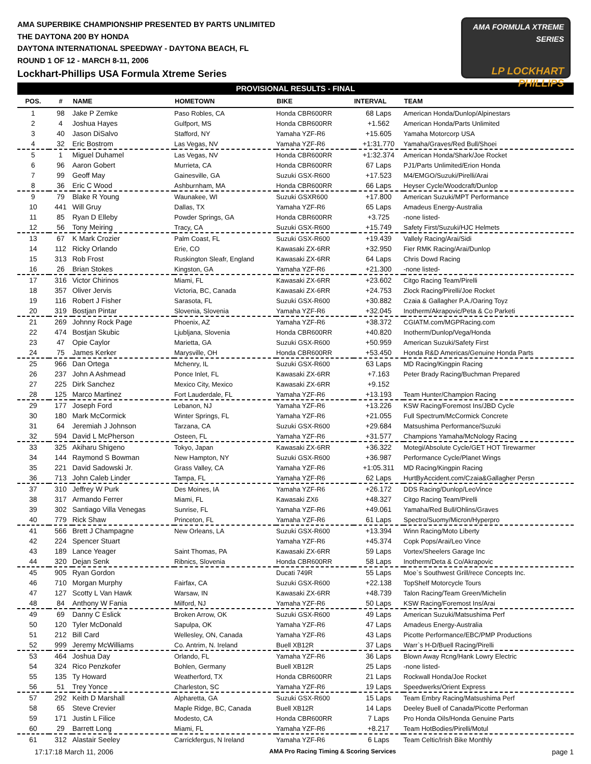AMA SUPERBIKE CHAMPIONSHIP PRESENTED BY PARTS UNLIMITED
THE DAYTONA 200 BY HONDA
DAYTONA INTERNATIONAL SPEEDWAY - DAYTONA BEACH, FL
ROUND 1 OF 12 - MARCH 8-11, 2006
Lockhart-Phillips USA Formula Xtreme Series
AMA FORMULA XTREME SERIES
LP LOCKHART PHILLIPS
PROVISIONAL RESULTS - FINAL
| POS. | # | NAME | HOMETOWN | BIKE | INTERVAL | TEAM |
| --- | --- | --- | --- | --- | --- | --- |
| 1 | 98 | Jake P Zemke | Paso Robles, CA | Honda CBR600RR | 68 Laps | American Honda/Dunlop/Alpinestars |
| 2 | 4 | Joshua Hayes | Gulfport, MS | Honda CBR600RR | +1.562 | American Honda/Parts Unlimited |
| 3 | 40 | Jason DiSalvo | Stafford, NY | Yamaha YZF-R6 | +15.605 | Yamaha Motorcorp USA |
| 4 | 32 | Eric Bostrom | Las Vegas, NV | Yamaha YZF-R6 | +1:31.770 | Yamaha/Graves/Red Bull/Shoei |
| 5 | 1 | Miguel Duhamel | Las Vegas, NV | Honda CBR600RR | +1:32.374 | American Honda/Shark/Joe Rocket |
| 6 | 96 | Aaron Gobert | Murrieta, CA | Honda CBR600RR | 67 Laps | PJ1/Parts Unlimited/Erion Honda |
| 7 | 99 | Geoff May | Gainesville, GA | Suzuki GSX-R600 | +17.523 | M4/EMGO/Suzuki/Pirelli/Arai |
| 8 | 36 | Eric C Wood | Ashburnham, MA | Honda CBR600RR | 66 Laps | Heyser Cycle/Woodcraft/Dunlop |
| 9 | 79 | Blake R Young | Waunakee, WI | Suzuki GSXR600 | +17.800 | American Suzuki/MPT Performance |
| 10 | 441 | Will Gruy | Dallas, TX | Yamaha YZF-R6 | 65 Laps | Amadeus Energy-Australia |
| 11 | 85 | Ryan D Elleby | Powder Springs, GA | Honda CBR600RR | +3.725 | -none listed- |
| 12 | 56 | Tony Meiring | Tracy, CA | Suzuki GSX-R600 | +15.749 | Safety First/Suzuki/HJC Helmets |
| 13 | 67 | K Mark Crozier | Palm Coast, FL | Suzuki GSX-R600 | +19.439 | Vallely Racing/Arai/Sidi |
| 14 | 112 | Ricky Orlando | Erie, CO | Kawasaki ZX-6RR | +32.950 | Fier RMK Racing/Arai/Dunlop |
| 15 | 313 | Rob Frost | Ruskington Sleafr, England | Kawasaki ZX-6RR | 64 Laps | Chris Dowd Racing |
| 16 | 26 | Brian Stokes | Kingston, GA | Yamaha YZF-R6 | +21.300 | -none listed- |
| 17 | 316 | Victor Chirinos | Miami, FL | Kawasaki ZX-6RR | +23.602 | Citgo Racing Team/Pirelli |
| 18 | 357 | Oliver Jervis | Victoria, BC, Canada | Kawasaki ZX-6RR | +24.753 | Zlock Racing/Pirelli/Joe Rocket |
| 19 | 116 | Robert J Fisher | Sarasota, FL | Suzuki GSX-R600 | +30.882 | Czaia & Gallagher P.A./Oaring Toyz |
| 20 | 319 | Bostjan Pintar | Slovenia, Slovenia | Yamaha YZF-R6 | +32.045 | Inotherm/Akrapovic/Peta & Co Parketi |
| 21 | 269 | Johnny Rock Page | Phoenix, AZ | Yamaha YZF-R6 | +38.372 | CGIATM.com/MGPRacing.com |
| 22 | 474 | Bostjan Skubic | Ljubljana, Slovenia | Honda CBR600RR | +40.820 | Inotherm/Dunlop/Vega/Honda |
| 23 | 47 | Opie Caylor | Marietta, GA | Suzuki GSX-R600 | +50.959 | American Suzuki/Safety First |
| 24 | 75 | James Kerker | Marysville, OH | Honda CBR600RR | +53.450 | Honda R&D Americas/Genuine Honda Parts |
| 25 | 966 | Dan Ortega | Mchenry, IL | Suzuki GSX-R600 | 63 Laps | MD Racing/Kingpin Racing |
| 26 | 237 | John A Ashmead | Ponce Inlet, FL | Kawasaki ZX-6RR | +7.163 | Peter Brady Racing/Buchman Prepared |
| 27 | 225 | Dirk Sanchez | Mexico City, Mexico | Kawasaki ZX-6RR | +9.152 | |
| 28 | 125 | Marco Martinez | Fort Lauderdale, FL | Yamaha YZF-R6 | +13.193 | Team Hunter/Champion Racing |
| 29 | 177 | Joseph Ford | Lebanon, NJ | Yamaha YZF-R6 | +13.226 | KSW Racing/Foremost Ins/JBD Cycle |
| 30 | 180 | Mark McCormick | Winter Springs, FL | Yamaha YZF-R6 | +21.055 | Full Spectrum/McCormick Concrete |
| 31 | 64 | Jeremiah J Johnson | Tarzana, CA | Suzuki GSX-R600 | +29.684 | Matsushima Performance/Suzuki |
| 32 | 594 | David L McPherson | Osteen, FL | Yamaha YZF-R6 | +31.577 | Champions Yamaha/McNology Racing |
| 33 | 325 | Akiharu Shigeno | Tokyo, Japan | Kawasaki ZX-6RR | +36.322 | Motegi/Absolute Cycle/GET HOT Tirewarmer |
| 34 | 144 | Raymond S Bowman | New Hampton, NY | Suzuki GSX-R600 | +36.987 | Performance Cycle/Planet Wings |
| 35 | 221 | David Sadowski Jr. | Grass Valley, CA | Yamaha YZF-R6 | +1:05.311 | MD Racing/Kingpin Racing |
| 36 | 713 | John Caleb Linder | Tampa, FL | Yamaha YZF-R6 | 62 Laps | HurtByAccident.com/Czaia&Gallagher Persn |
| 37 | 310 | Jeffrey W Purk | Des Moines, IA | Yamaha YZF-R6 | +26.172 | DDS Racing/Dunlop/LeoVince |
| 38 | 317 | Armando Ferrer | Miami, FL | Kawasaki ZX6 | +48.327 | Citgo Racing Team/Pirelli |
| 39 | 302 | Santiago Villa Venegas | Sunrise, FL | Yamaha YZF-R6 | +49.061 | Yamaha/Red Bull/Ohlins/Graves |
| 40 | 779 | Rick Shaw | Princeton, FL | Yamaha YZF-R6 | 61 Laps | Spectro/Suomy/Micron/Hyperpro |
| 41 | 566 | Brett J Champagne | New Orleans, LA | Suzuki GSX-R600 | +13.394 | Winn Racing/Moto Liberty |
| 42 | 224 | Spencer Stuart | | Yamaha YZF-R6 | +45.374 | Copk Pops/Arai/Leo Vince |
| 43 | 189 | Lance Yeager | Saint Thomas, PA | Kawasaki ZX-6RR | 59 Laps | Vortex/Sheelers Garage Inc |
| 44 | 320 | Dejan Senk | Ribnics, Slovenia | Honda CBR600RR | 58 Laps | Inotherm/Deta & Co/Akrapovic |
| 45 | 905 | Ryan Gordon | | Ducati 749R | 55 Laps | Moe`s Southwest Grill/rece Concepts Inc. |
| 46 | 710 | Morgan Murphy | Fairfax, CA | Suzuki GSX-R600 | +22.138 | TopShelf Motorcycle Tours |
| 47 | 127 | Scotty L Van Hawk | Warsaw, IN | Kawasaki ZX-6RR | +48.739 | Talon Racing/Team Green/Michelin |
| 48 | 84 | Anthony W Fania | Milford, NJ | Yamaha YZF-R6 | 50 Laps | KSW Racing/Foremost Ins/Arai |
| 49 | 69 | Danny C Eslick | Broken Arrow, OK | Suzuki GSX-R600 | 49 Laps | American Suzuki/Matsushima Perf |
| 50 | 120 | Tyler McDonald | Sapulpa, OK | Yamaha YZF-R6 | 47 Laps | Amadeus Energy-Australia |
| 51 | 212 | Bill Card | Wellesley, ON, Canada | Yamaha YZF-R6 | 43 Laps | Picotte Performance/EBC/PMP Productions |
| 52 | 999 | Jeremy McWilliams | Co. Antrim, N. Ireland | Buell XB12R | 37 Laps | Warr`s H-D/Buell Racing/Pirelli |
| 53 | 464 | Joshua Day | Orlando, FL | Yamaha YZF-R6 | 36 Laps | Blown Away Rcng/Hank Lowry Electric |
| 54 | 324 | Rico Penzkofer | Bohlen, Germany | Buell XB12R | 25 Laps | -none listed- |
| 55 | 135 | Ty Howard | Weatherford, TX | Honda CBR600RR | 21 Laps | Rockwall Honda/Joe Rocket |
| 56 | 51 | Trey Yonce | Charleston, SC | Yamaha YZF-R6 | 19 Laps | Speedwerks/Orient Express |
| 57 | 292 | Keith D Marshall | Alpharetta, GA | Suzuki GSX-R600 | 15 Laps | Team Embry Racing/Matsushima Perf |
| 58 | 65 | Steve Crevier | Maple Ridge, BC, Canada | Buell XB12R | 14 Laps | Deeley Buell of Canada/Picotte Performan |
| 59 | 171 | Justin L Filice | Modesto, CA | Honda CBR600RR | 7 Laps | Pro Honda Oils/Honda Genuine Parts |
| 60 | 29 | Barrett Long | Miami, FL | Yamaha YZF-R6 | +8.217 | Team HotBodies/Pirelli/Motul |
| 61 | 312 | Alastair Seeley | Carrickfergus, N Ireland | Yamaha YZF-R6 | 6 Laps | Team Celtic/Irish Bike Monthly |
17:17:18 March 11, 2006 AMA Pro Racing Timing & Scoring Services page 1